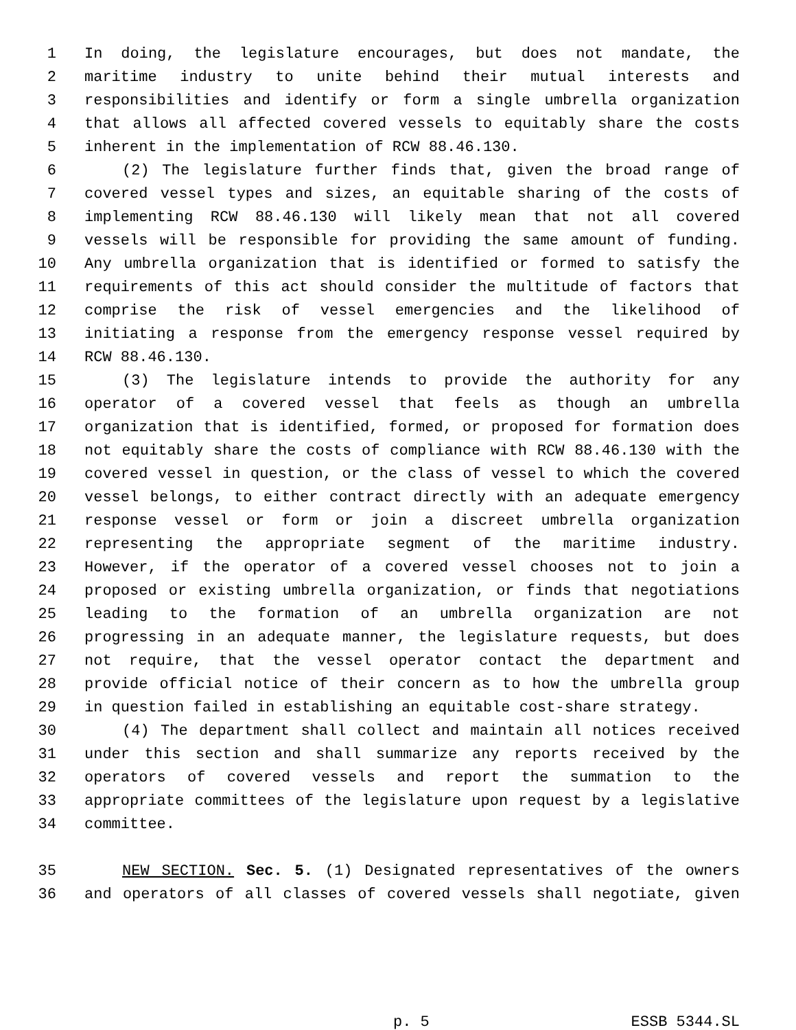1 In doing, the legislature encourages, but does not mandate, the
2 maritime industry to unite behind their mutual interests and
3 responsibilities and identify or form a single umbrella organization
4 that allows all affected covered vessels to equitably share the costs
5 inherent in the implementation of RCW 88.46.130.
6 (2) The legislature further finds that, given the broad range of
7 covered vessel types and sizes, an equitable sharing of the costs of
8 implementing RCW 88.46.130 will likely mean that not all covered
9 vessels will be responsible for providing the same amount of funding.
10 Any umbrella organization that is identified or formed to satisfy the
11 requirements of this act should consider the multitude of factors that
12 comprise the risk of vessel emergencies and the likelihood of
13 initiating a response from the emergency response vessel required by
14 RCW 88.46.130.
15 (3) The legislature intends to provide the authority for any
16 operator of a covered vessel that feels as though an umbrella
17 organization that is identified, formed, or proposed for formation does
18 not equitably share the costs of compliance with RCW 88.46.130 with the
19 covered vessel in question, or the class of vessel to which the covered
20 vessel belongs, to either contract directly with an adequate emergency
21 response vessel or form or join a discreet umbrella organization
22 representing the appropriate segment of the maritime industry.
23 However, if the operator of a covered vessel chooses not to join a
24 proposed or existing umbrella organization, or finds that negotiations
25 leading to the formation of an umbrella organization are not
26 progressing in an adequate manner, the legislature requests, but does
27 not require, that the vessel operator contact the department and
28 provide official notice of their concern as to how the umbrella group
29 in question failed in establishing an equitable cost-share strategy.
30 (4) The department shall collect and maintain all notices received
31 under this section and shall summarize any reports received by the
32 operators of covered vessels and report the summation to the
33 appropriate committees of the legislature upon request by a legislative
34 committee.
35 NEW SECTION. Sec. 5. (1) Designated representatives of the owners
36 and operators of all classes of covered vessels shall negotiate, given
p. 5 ESSB 5344.SL